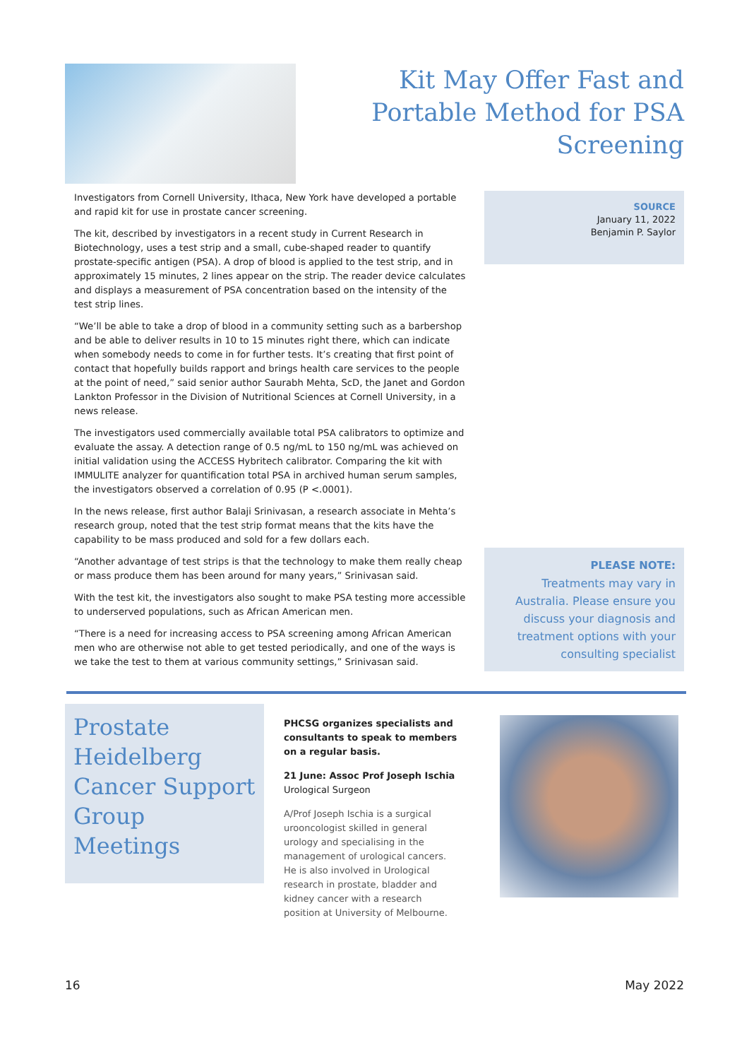Kit May Offer Fast and Portable Method for PSA Screening
Investigators from Cornell University, Ithaca, New York have developed a portable and rapid kit for use in prostate cancer screening.
The kit, described by investigators in a recent study in Current Research in Biotechnology, uses a test strip and a small, cube-shaped reader to quantify prostate-specific antigen (PSA). A drop of blood is applied to the test strip, and in approximately 15 minutes, 2 lines appear on the strip. The reader device calculates and displays a measurement of PSA concentration based on the intensity of the test strip lines.
“We’ll be able to take a drop of blood in a community setting such as a barbershop and be able to deliver results in 10 to 15 minutes right there, which can indicate when somebody needs to come in for further tests. It’s creating that first point of contact that hopefully builds rapport and brings health care services to the people at the point of need,” said senior author Saurabh Mehta, ScD, the Janet and Gordon Lankton Professor in the Division of Nutritional Sciences at Cornell University, in a news release.
The investigators used commercially available total PSA calibrators to optimize and evaluate the assay. A detection range of 0.5 ng/mL to 150 ng/mL was achieved on initial validation using the ACCESS Hybritech calibrator. Comparing the kit with IMMULITE analyzer for quantification total PSA in archived human serum samples, the investigators observed a correlation of 0.95 (P <.0001).
In the news release, first author Balaji Srinivasan, a research associate in Mehta’s research group, noted that the test strip format means that the kits have the capability to be mass produced and sold for a few dollars each.
“Another advantage of test strips is that the technology to make them really cheap or mass produce them has been around for many years,” Srinivasan said.
With the test kit, the investigators also sought to make PSA testing more accessible to underserved populations, such as African American men.
“There is a need for increasing access to PSA screening among African American men who are otherwise not able to get tested periodically, and one of the ways is we take the test to them at various community settings,” Srinivasan said.
SOURCE
January 11, 2022
Benjamin P. Saylor
PLEASE NOTE:
Treatments may vary in Australia. Please ensure you discuss your diagnosis and treatment options with your consulting specialist
Prostate Heidelberg Cancer Support Group Meetings
PHCSG organizes specialists and consultants to speak to members on a regular basis.
21 June: Assoc Prof Joseph Ischia
Urological Surgeon
A/Prof Joseph Ischia is a surgical urooncologist skilled in general urology and specialising in the management of urological cancers. He is also involved in Urological research in prostate, bladder and kidney cancer with a research position at University of Melbourne.
16 May 2022